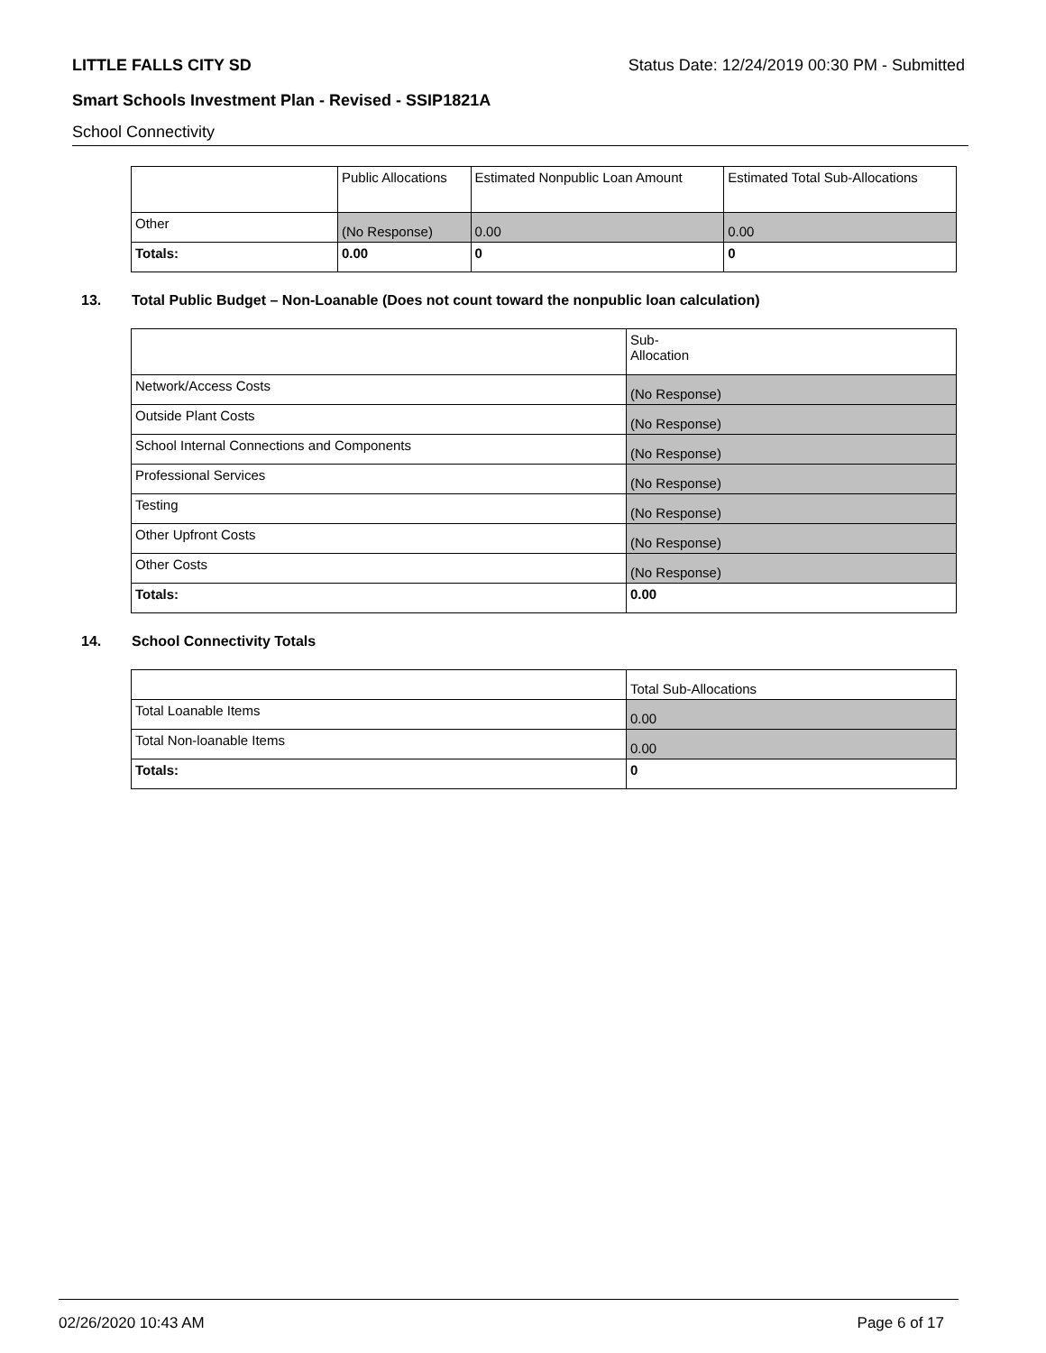LITTLE FALLS CITY SD Status Date: 12/24/2019 00:30 PM - Submitted
Smart Schools Investment Plan - Revised - SSIP1821A
School Connectivity
| | Public Allocations | Estimated Nonpublic Loan Amount | Estimated Total Sub-Allocations |
| Other | (No Response) | 0.00 | 0.00 |
| Totals: | 0.00 | 0 | 0 |
13. Total Public Budget – Non-Loanable (Does not count toward the nonpublic loan calculation)
| | Sub- Allocation |
| Network/Access Costs | (No Response) |
| Outside Plant Costs | (No Response) |
| School Internal Connections and Components | (No Response) |
| Professional Services | (No Response) |
| Testing | (No Response) |
| Other Upfront Costs | (No Response) |
| Other Costs | (No Response) |
| Totals: | 0.00 |
14. School Connectivity Totals
| | Total Sub-Allocations |
| Total Loanable Items | 0.00 |
| Total Non-loanable Items | 0.00 |
| Totals: | 0 |
02/26/2020 10:43 AM Page 6 of 17